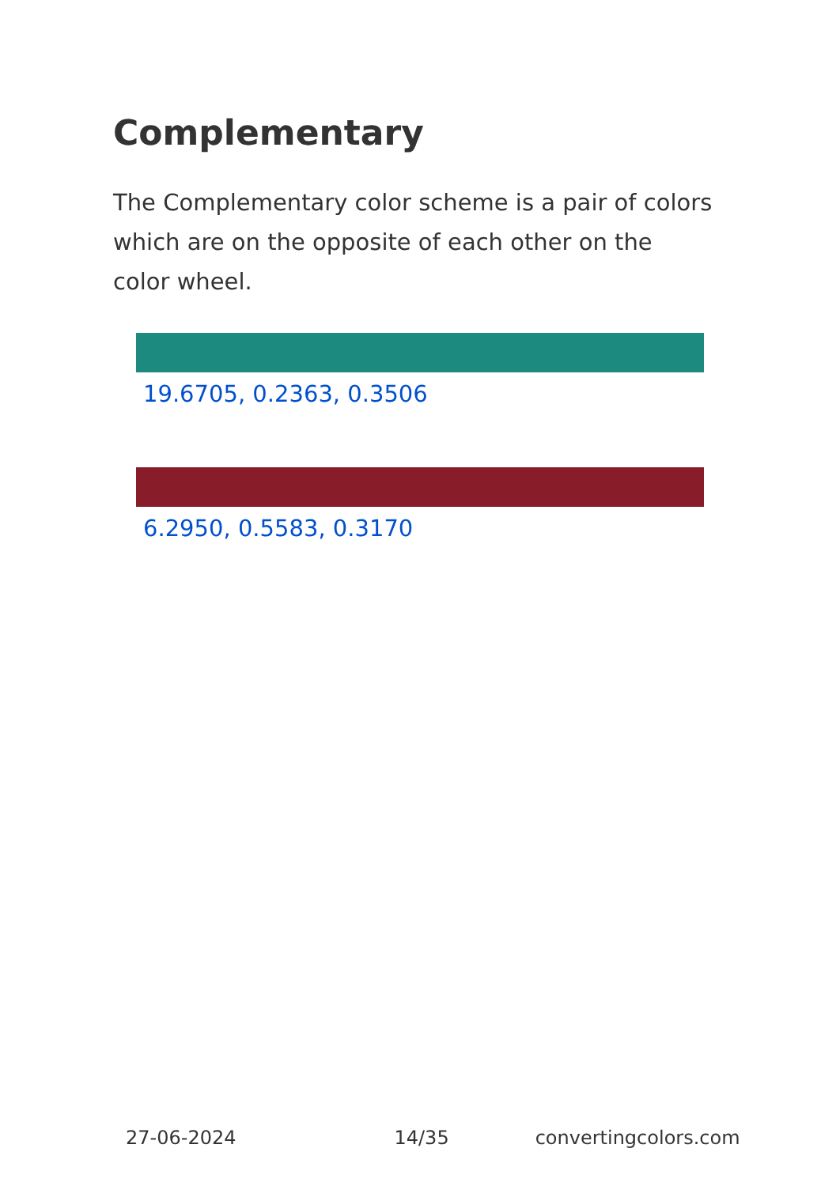Complementary
The Complementary color scheme is a pair of colors which are on the opposite of each other on the color wheel.
19.6705, 0.2363, 0.3506
6.2950, 0.5583, 0.3170
27-06-2024 14/35 convertingcolors.com